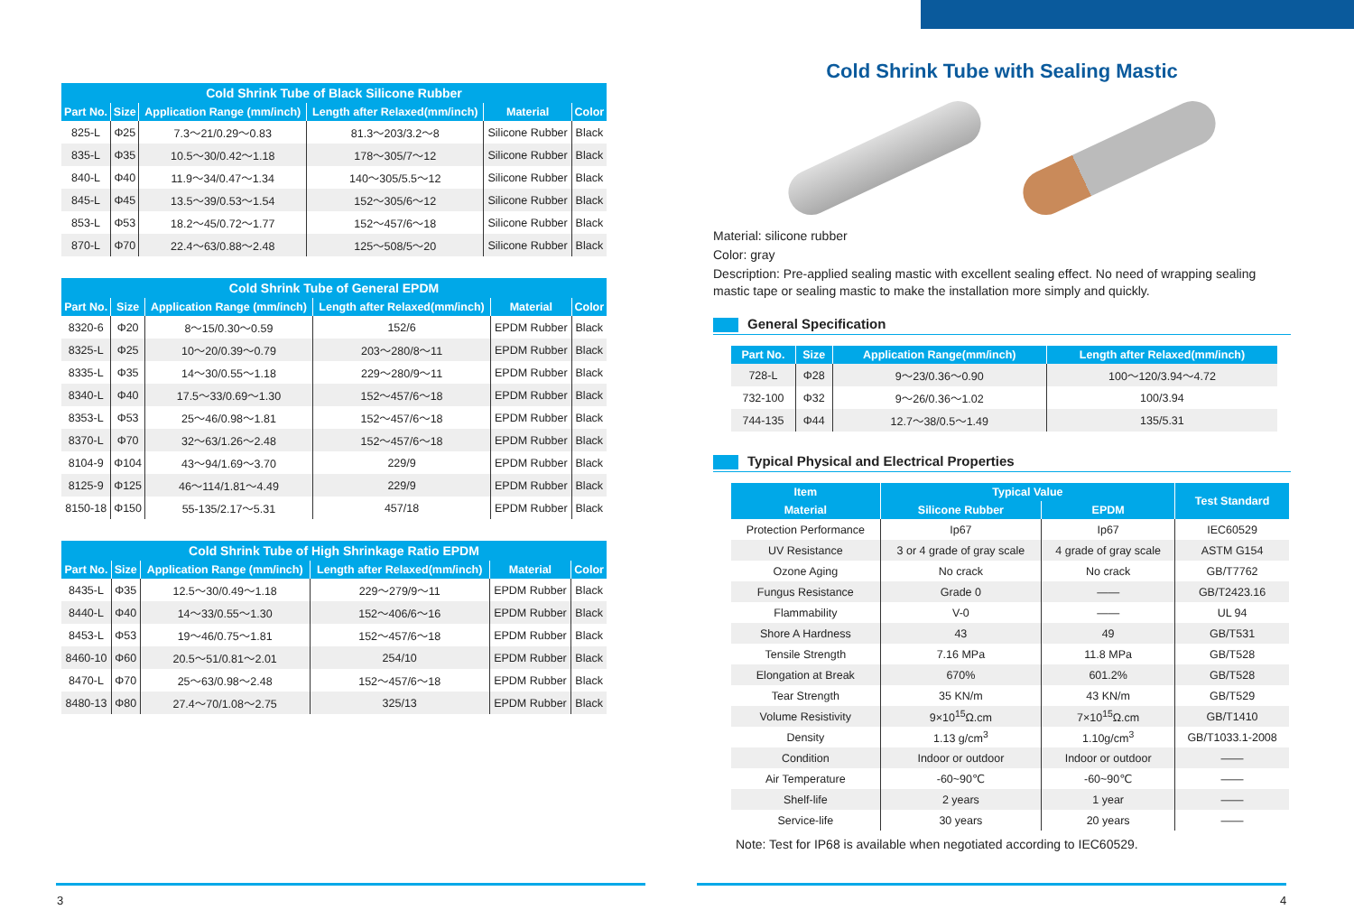| Cold Shrink Tube of Black Silicone Rubber | | | | | |
| --- | --- | --- | --- | --- | --- |
| Part No. | Size | Application Range (mm/inch) | Length after Relaxed(mm/inch) | Material | Color |
| 825-L | Φ25 | 7.3～21/0.29～0.83 | 81.3～203/3.2～8 | Silicone Rubber | Black |
| 835-L | Φ35 | 10.5～30/0.42～1.18 | 178～305/7～12 | Silicone Rubber | Black |
| 840-L | Φ40 | 11.9～34/0.47～1.34 | 140～305/5.5～12 | Silicone Rubber | Black |
| 845-L | Φ45 | 13.5～39/0.53～1.54 | 152～305/6～12 | Silicone Rubber | Black |
| 853-L | Φ53 | 18.2～45/0.72～1.77 | 152～457/6～18 | Silicone Rubber | Black |
| 870-L | Φ70 | 22.4～63/0.88～2.48 | 125～508/5～20 | Silicone Rubber | Black |
| Cold Shrink Tube of General EPDM | | | | | |
| --- | --- | --- | --- | --- | --- |
| Part No. | Size | Application Range (mm/inch) | Length after Relaxed(mm/inch) | Material | Color |
| 8320-6 | Φ20 | 8～15/0.30～0.59 | 152/6 | EPDM Rubber | Black |
| 8325-L | Φ25 | 10～20/0.39～0.79 | 203～280/8～11 | EPDM Rubber | Black |
| 8335-L | Φ35 | 14～30/0.55～1.18 | 229～280/9～11 | EPDM Rubber | Black |
| 8340-L | Φ40 | 17.5～33/0.69～1.30 | 152～457/6～18 | EPDM Rubber | Black |
| 8353-L | Φ53 | 25～46/0.98～1.81 | 152～457/6～18 | EPDM Rubber | Black |
| 8370-L | Φ70 | 32～63/1.26～2.48 | 152～457/6～18 | EPDM Rubber | Black |
| 8104-9 | Φ104 | 43～94/1.69～3.70 | 229/9 | EPDM Rubber | Black |
| 8125-9 | Φ125 | 46～114/1.81～4.49 | 229/9 | EPDM Rubber | Black |
| 8150-18 | Φ150 | 55-135/2.17～5.31 | 457/18 | EPDM Rubber | Black |
| Cold Shrink Tube of High Shrinkage Ratio EPDM | | | | | |
| --- | --- | --- | --- | --- | --- |
| Part No. | Size | Application Range (mm/inch) | Length after Relaxed(mm/inch) | Material | Color |
| 8435-L | Φ35 | 12.5～30/0.49～1.18 | 229～279/9～11 | EPDM Rubber | Black |
| 8440-L | Φ40 | 14～33/0.55～1.30 | 152～406/6～16 | EPDM Rubber | Black |
| 8453-L | Φ53 | 19～46/0.75～1.81 | 152～457/6～18 | EPDM Rubber | Black |
| 8460-10 | Φ60 | 20.5～51/0.81～2.01 | 254/10 | EPDM Rubber | Black |
| 8470-L | Φ70 | 25～63/0.98～2.48 | 152～457/6～18 | EPDM Rubber | Black |
| 8480-13 | Φ80 | 27.4～70/1.08～2.75 | 325/13 | EPDM Rubber | Black |
Cold Shrink Tube with Sealing Mastic
Material: silicone rubber
Color: gray
Description: Pre-applied sealing mastic with excellent sealing effect. No need of wrapping sealing mastic tape or sealing mastic to make the installation more simply and quickly.
General Specification
| Part No. | Size | Application Range(mm/inch) | Length after Relaxed(mm/inch) |
| --- | --- | --- | --- |
| 728-L | Φ28 | 9～23/0.36～0.90 | 100～120/3.94～4.72 |
| 732-100 | Φ32 | 9～26/0.36～1.02 | 100/3.94 |
| 744-135 | Φ44 | 12.7～38/0.5～1.49 | 135/5.31 |
Typical Physical and Electrical Properties
| Item | Typical Value | | Test Standard |
| --- | --- | --- | --- |
| Material | Silicone Rubber | EPDM | |
| Protection Performance | Ip67 | Ip67 | IEC60529 |
| UV Resistance | 3 or 4 grade of gray scale | 4 grade of gray scale | ASTM G154 |
| Ozone Aging | No crack | No crack | GB/T7762 |
| Fungus Resistance | Grade 0 | —— | GB/T2423.16 |
| Flammability | V-0 | —— | UL 94 |
| Shore A Hardness | 43 | 49 | GB/T531 |
| Tensile Strength | 7.16 MPa | 11.8 MPa | GB/T528 |
| Elongation at Break | 670% | 601.2% | GB/T528 |
| Tear Strength | 35 KN/m | 43 KN/m | GB/T529 |
| Volume Resistivity | 9×10<sup>15</sup>Ω.cm | 7×10<sup>15</sup>Ω.cm | GB/T1410 |
| Density | 1.13 g/cm<sup>3</sup> | 1.10g/cm<sup>3</sup> | GB/T1033.1-2008 |
| Condition | Indoor or outdoor | Indoor or outdoor | —— |
| Air Temperature | -60~90℃ | -60~90℃ | —— |
| Shelf-life | 2 years | 1 year | —— |
| Service-life | 30 years | 20 years | —— |
Note: Test for IP68 is available when negotiated according to IEC60529.
3 4